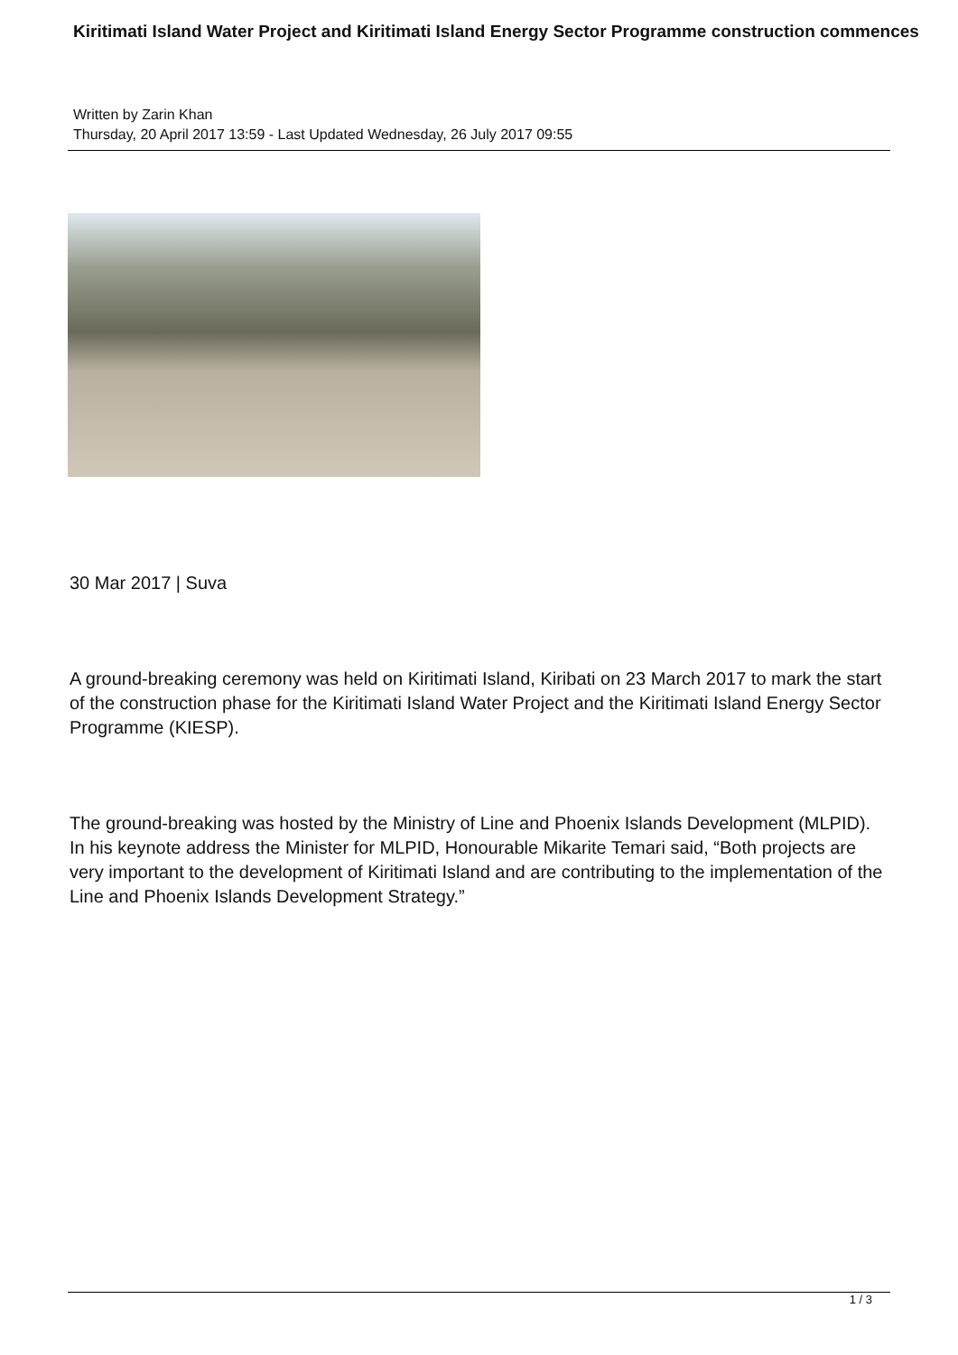Kiritimati Island Water Project and Kiritimati Island Energy Sector Programme construction commences
Written by Zarin Khan
Thursday, 20 April 2017 13:59 - Last Updated Wednesday, 26 July 2017 09:55
30 Mar 2017 | Suva
A ground-breaking ceremony was held on Kiritimati Island, Kiribati on 23 March 2017 to mark the start of the construction phase for the Kiritimati Island Water Project and the Kiritimati Island Energy Sector Programme (KIESP).
The ground-breaking was hosted by the Ministry of Line and Phoenix Islands Development (MLPID). In his keynote address the Minister for MLPID, Honourable Mikarite Temari said, “Both projects are very important to the development of Kiritimati Island and are contributing to the implementation of the Line and Phoenix Islands Development Strategy.”
1 / 3